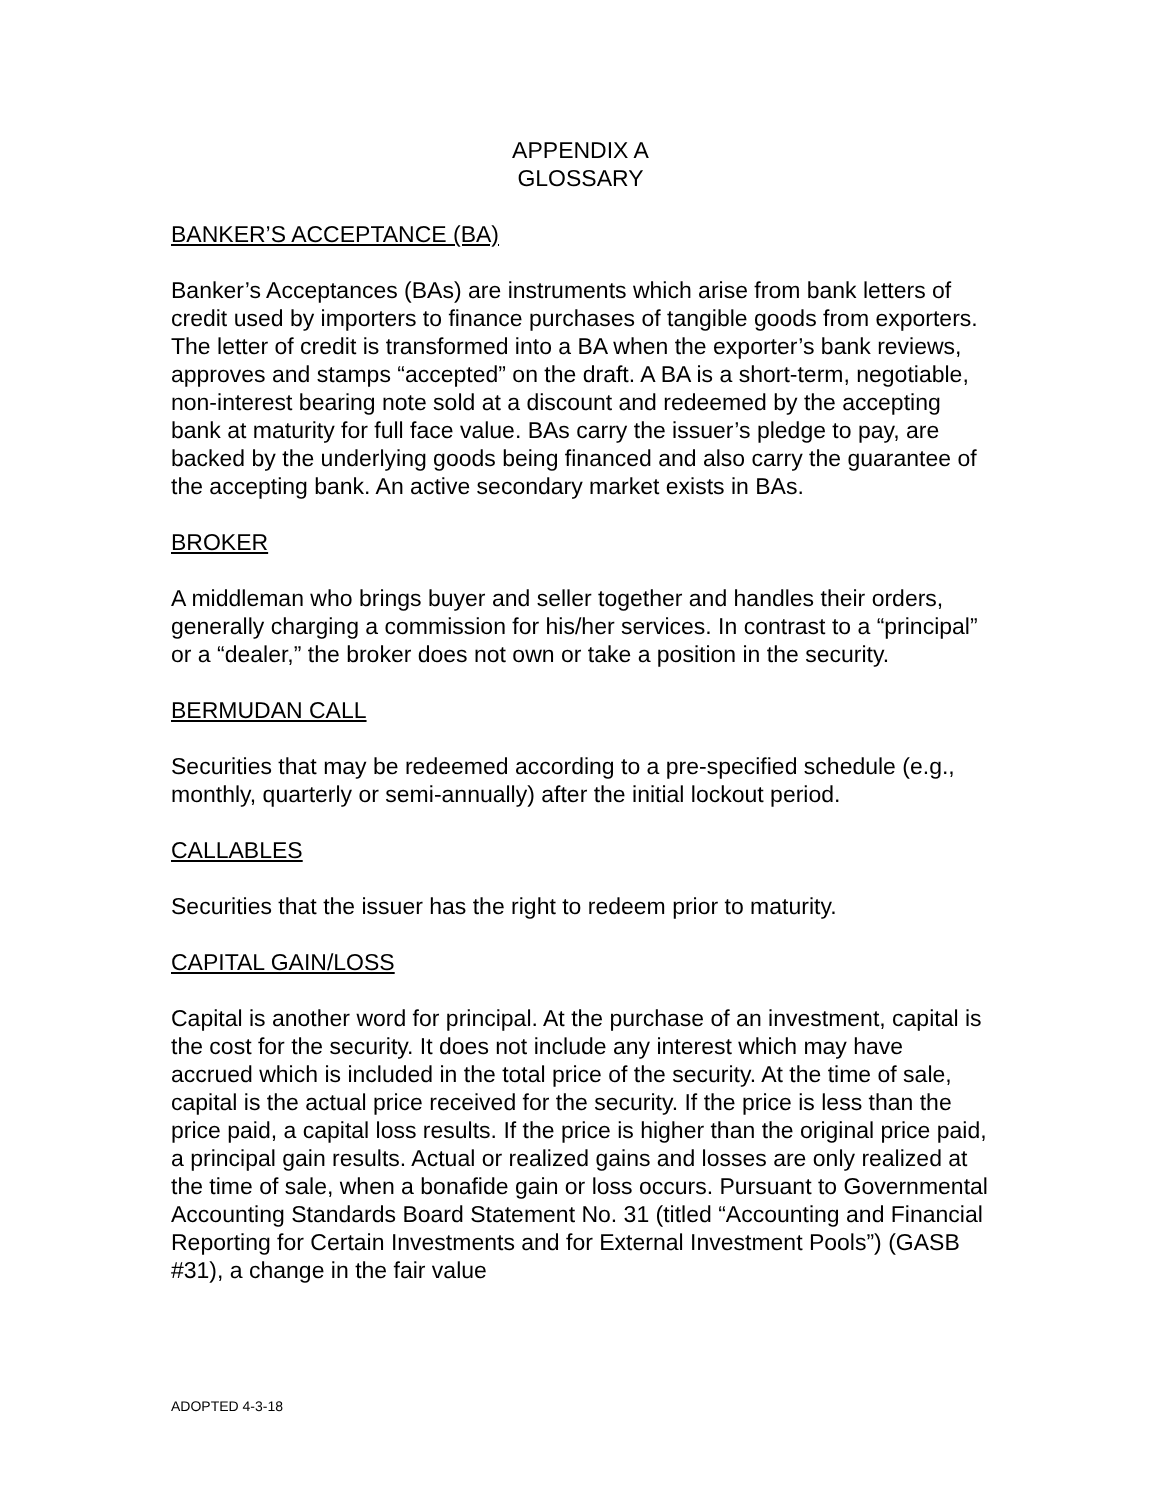APPENDIX A
GLOSSARY
BANKER’S ACCEPTANCE (BA)
Banker’s Acceptances (BAs) are instruments which arise from bank letters of credit used by importers to finance purchases of tangible goods from exporters. The letter of credit is transformed into a BA when the exporter’s bank reviews, approves and stamps “accepted” on the draft. A BA is a short-term, negotiable, non-interest bearing note sold at a discount and redeemed by the accepting bank at maturity for full face value. BAs carry the issuer’s pledge to pay, are backed by the underlying goods being financed and also carry the guarantee of the accepting bank. An active secondary market exists in BAs.
BROKER
A middleman who brings buyer and seller together and handles their orders, generally charging a commission for his/her services. In contrast to a “principal” or a “dealer,” the broker does not own or take a position in the security.
BERMUDAN CALL
Securities that may be redeemed according to a pre-specified schedule (e.g., monthly, quarterly or semi-annually) after the initial lockout period.
CALLABLES
Securities that the issuer has the right to redeem prior to maturity.
CAPITAL GAIN/LOSS
Capital is another word for principal. At the purchase of an investment, capital is the cost for the security. It does not include any interest which may have accrued which is included in the total price of the security. At the time of sale, capital is the actual price received for the security. If the price is less than the price paid, a capital loss results. If the price is higher than the original price paid, a principal gain results. Actual or realized gains and losses are only realized at the time of sale, when a bonafide gain or loss occurs. Pursuant to Governmental Accounting Standards Board Statement No. 31 (titled “Accounting and Financial Reporting for Certain Investments and for External Investment Pools”) (GASB #31), a change in the fair value
ADOPTED 4-3-18